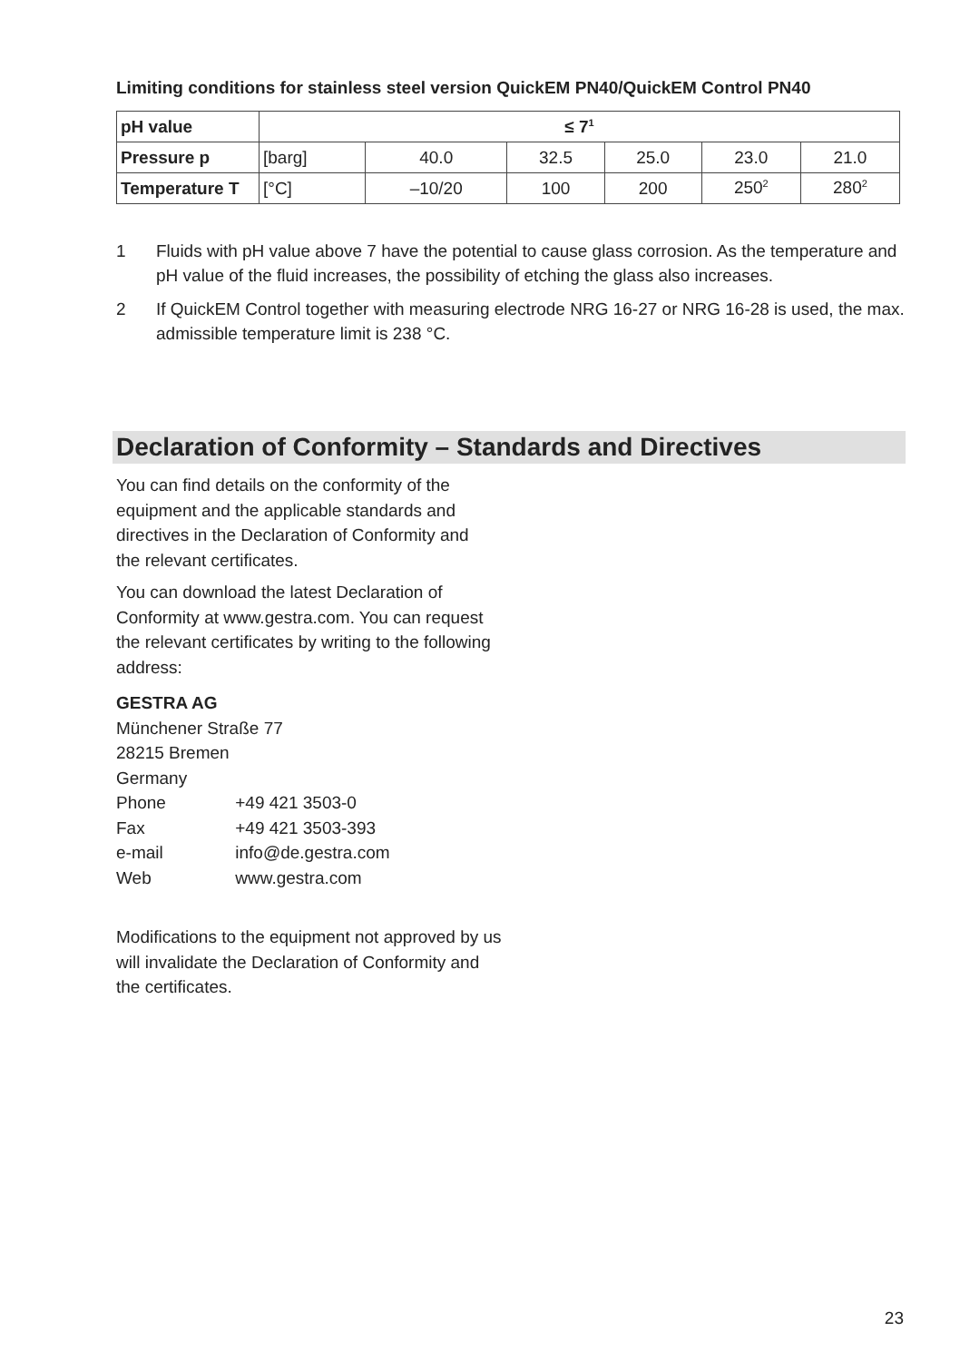Limiting conditions for stainless steel version QuickEM PN40/QuickEM Control PN40
| pH value | ≤ 7<sup>1</sup> | | | | | |
| Pressure p | [barg] | 40.0 | 32.5 | 25.0 | 23.0 | 21.0 |
| Temperature T | [°C] | –10/20 | 100 | 200 | 250<sup>2</sup> | 280<sup>2</sup> |
1 Fluids with pH value above 7 have the potential to cause glass corrosion. As the temperature and pH value of the fluid increases, the possibility of etching the glass also increases.
2 If QuickEM Control together with measuring electrode NRG 16-27 or NRG 16-28 is used, the max. admissible temperature limit is 238 °C.
Declaration of Conformity – Standards and Directives
You can find details on the conformity of the equipment and the applicable standards and directives in the Declaration of Conformity and the relevant certificates.
You can download the latest Declaration of Conformity at www.gestra.com. You can request the relevant certificates by writing to the following address:
GESTRA AG
Münchener Straße 77
28215 Bremen
Germany
Phone +49 421 3503-0
Fax +49 421 3503-393
e-mail info@de.gestra.com
Web www.gestra.com
Modifications to the equipment not approved by us will invalidate the Declaration of Conformity and the certificates.
23